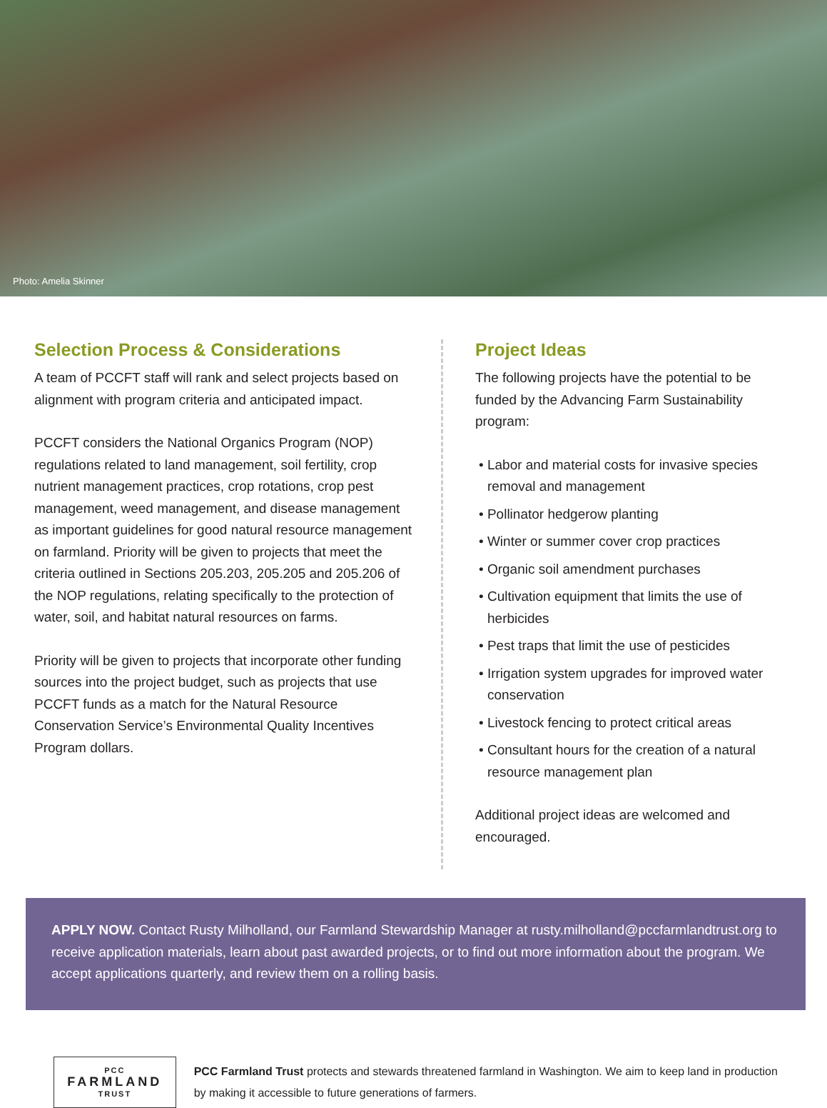Photo: Amelia Skinner
Selection Process & Considerations
A team of PCCFT staff will rank and select projects based on alignment with program criteria and anticipated impact.
PCCFT considers the National Organics Program (NOP) regulations related to land management, soil fertility, crop nutrient management practices, crop rotations, crop pest management, weed management, and disease management as important guidelines for good natural resource management on farmland. Priority will be given to projects that meet the criteria outlined in Sections 205.203, 205.205 and 205.206 of the NOP regulations, relating specifically to the protection of water, soil, and habitat natural resources on farms.
Priority will be given to projects that incorporate other funding sources into the project budget, such as projects that use PCCFT funds as a match for the Natural Resource Conservation Service’s Environmental Quality Incentives Program dollars.
Project Ideas
The following projects have the potential to be funded by the Advancing Farm Sustainability program:
• Labor and material costs for invasive species removal and management
• Pollinator hedgerow planting
• Winter or summer cover crop practices
• Organic soil amendment purchases
• Cultivation equipment that limits the use of herbicides
• Pest traps that limit the use of pesticides
• Irrigation system upgrades for improved water conservation
• Livestock fencing to protect critical areas
• Consultant hours for the creation of a natural resource management plan
Additional project ideas are welcomed and encouraged.
APPLY NOW. Contact Rusty Milholland, our Farmland Stewardship Manager at rusty.milholland@pccfarmlandtrust.org to receive application materials, learn about past awarded projects, or to find out more information about the program. We accept applications quarterly, and review them on a rolling basis.
PCC
FARMLAND
TRUST
PCC Farmland Trust protects and stewards threatened farmland in Washington. We aim to keep land in production by making it accessible to future generations of farmers.